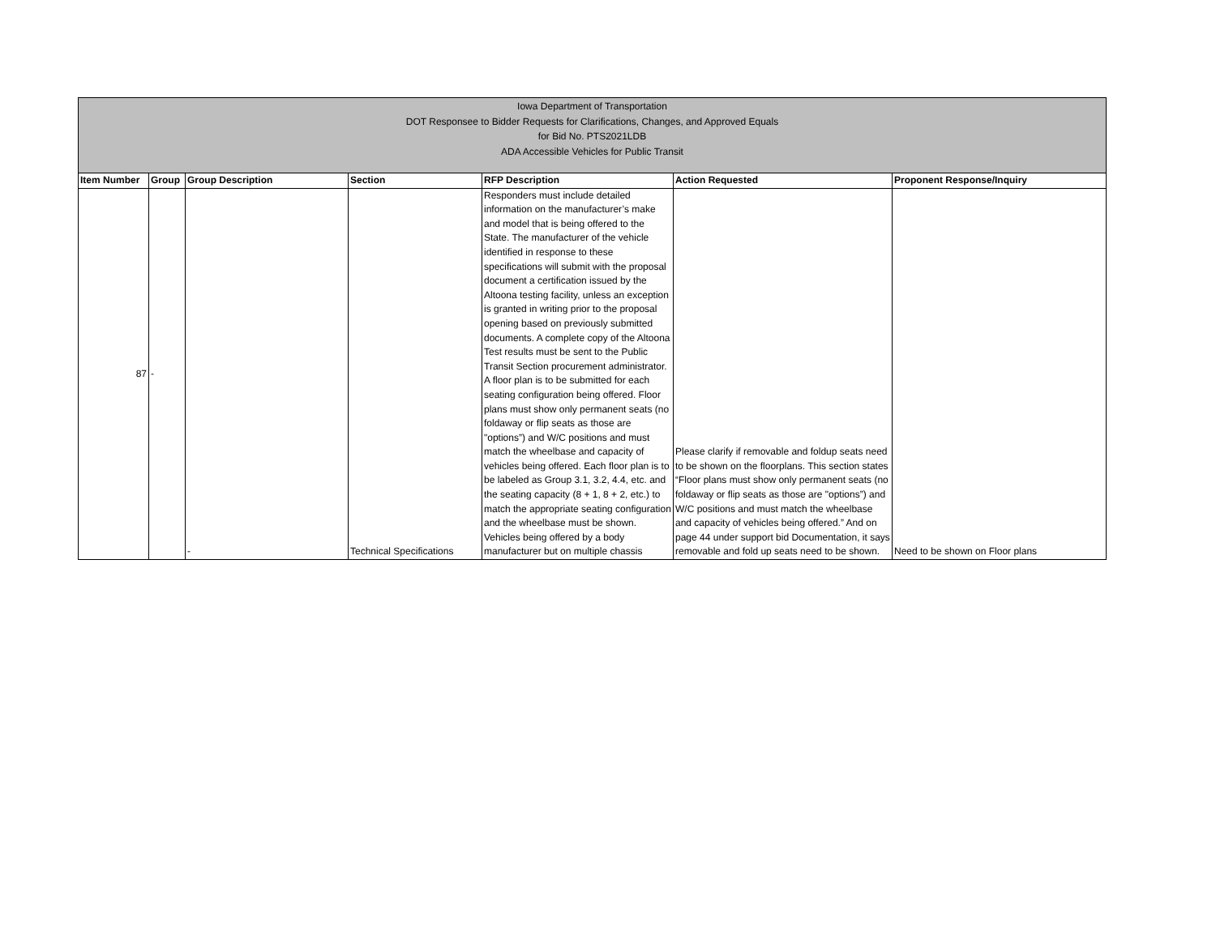Iowa Department of Transportation
DOT Responsee to Bidder Requests for Clarifications, Changes, and Approved Equals
for Bid No. PTS2021LDB
ADA Accessible Vehicles for Public Transit
| Item Number | Group | Group Description | Section | RFP Description | Action Requested | Proponent Response/Inquiry |
| --- | --- | --- | --- | --- | --- | --- |
| 87 | - | - | Technical Specifications | Responders must include detailed information on the manufacturer’s make and model that is being offered to the State. The manufacturer of the vehicle identified in response to these specifications will submit with the proposal document a certification issued by the Altoona testing facility, unless an exception is granted in writing prior to the proposal opening based on previously submitted documents. A complete copy of the Altoona Test results must be sent to the Public Transit Section procurement administrator. A floor plan is to be submitted for each seating configuration being offered. Floor plans must show only permanent seats (no foldaway or flip seats as those are "options”) and W/C positions and must match the wheelbase and capacity of vehicles being offered. Each floor plan is to be labeled as Group 3.1, 3.2, 4.4, etc. and the seating capacity (8 + 1, 8 + 2, etc.) to match the appropriate seating configuration and the wheelbase must be shown. Vehicles being offered by a body manufacturer but on multiple chassis | Please clarify if removable and foldup seats need to be shown on the floorplans. This section states “Floor plans must show only permanent seats (no foldaway or flip seats as those are "options”) and W/C positions and must match the wheelbase and capacity of vehicles being offered.” And on page 44 under support bid Documentation, it says removable and fold up seats need to be shown. | Need to be shown on Floor plans |